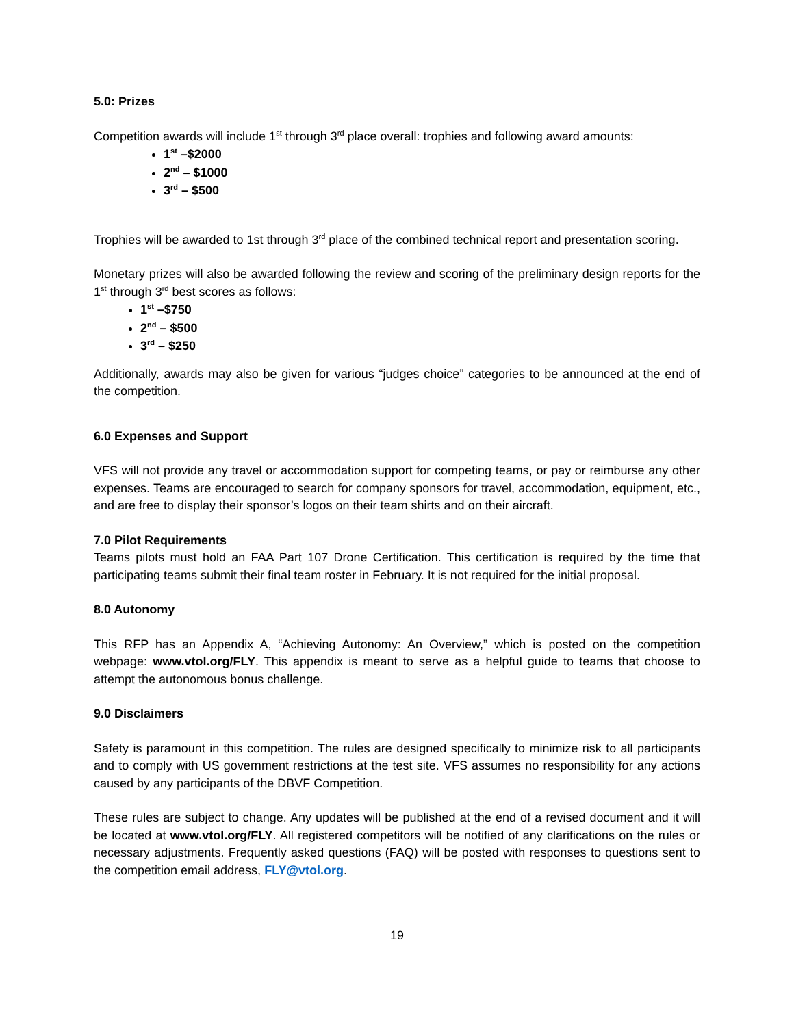5.0: Prizes
Competition awards will include 1<sup>st</sup> through 3<sup>rd</sup> place overall: trophies and following award amounts:
1<sup>st</sup> –$2000
2<sup>nd</sup> – $1000
3<sup>rd</sup> – $500
Trophies will be awarded to 1st through 3<sup>rd</sup> place of the combined technical report and presentation scoring.
Monetary prizes will also be awarded following the review and scoring of the preliminary design reports for the 1<sup>st</sup> through 3<sup>rd</sup> best scores as follows:
1<sup>st</sup> –$750
2<sup>nd</sup> – $500
3<sup>rd</sup> – $250
Additionally, awards may also be given for various “judges choice” categories to be announced at the end of the competition.
6.0 Expenses and Support
VFS will not provide any travel or accommodation support for competing teams, or pay or reimburse any other expenses. Teams are encouraged to search for company sponsors for travel, accommodation, equipment, etc., and are free to display their sponsor’s logos on their team shirts and on their aircraft.
7.0 Pilot Requirements
Teams pilots must hold an FAA Part 107 Drone Certification. This certification is required by the time that participating teams submit their final team roster in February. It is not required for the initial proposal.
8.0 Autonomy
This RFP has an Appendix A, “Achieving Autonomy: An Overview,” which is posted on the competition webpage: www.vtol.org/FLY. This appendix is meant to serve as a helpful guide to teams that choose to attempt the autonomous bonus challenge.
9.0 Disclaimers
Safety is paramount in this competition. The rules are designed specifically to minimize risk to all participants and to comply with US government restrictions at the test site. VFS assumes no responsibility for any actions caused by any participants of the DBVF Competition.
These rules are subject to change. Any updates will be published at the end of a revised document and it will be located at www.vtol.org/FLY. All registered competitors will be notified of any clarifications on the rules or necessary adjustments. Frequently asked questions (FAQ) will be posted with responses to questions sent to the competition email address, FLY@vtol.org.
19